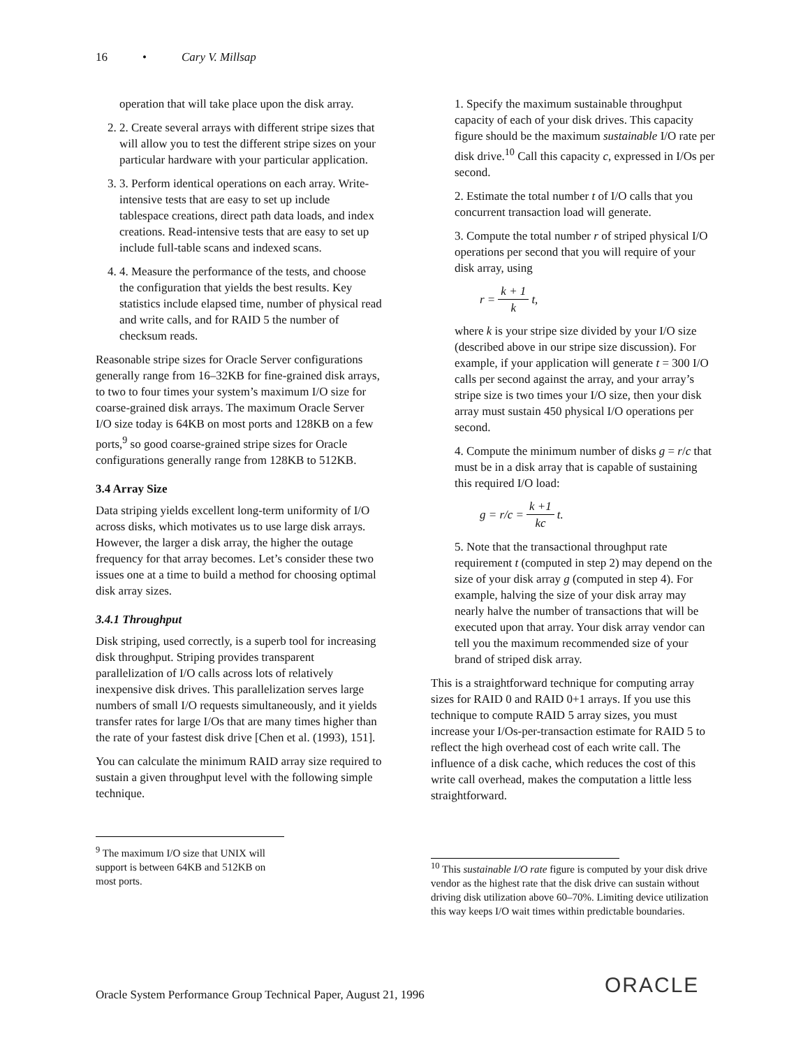16 • Cary V. Millsap
operation that will take place upon the disk array.
2. 2. Create several arrays with different stripe sizes that will allow you to test the different stripe sizes on your particular hardware with your particular application.
3. 3. Perform identical operations on each array. Write-intensive tests that are easy to set up include tablespace creations, direct path data loads, and index creations. Read-intensive tests that are easy to set up include full-table scans and indexed scans.
4. 4. Measure the performance of the tests, and choose the configuration that yields the best results. Key statistics include elapsed time, number of physical read and write calls, and for RAID 5 the number of checksum reads.
Reasonable stripe sizes for Oracle Server configurations generally range from 16–32KB for fine-grained disk arrays, to two to four times your system’s maximum I/O size for coarse-grained disk arrays. The maximum Oracle Server I/O size today is 64KB on most ports and 128KB on a few ports,<sup>9</sup> so good coarse-grained stripe sizes for Oracle configurations generally range from 128KB to 512KB.
3.4 Array Size
Data striping yields excellent long-term uniformity of I/O across disks, which motivates us to use large disk arrays. However, the larger a disk array, the higher the outage frequency for that array becomes. Let’s consider these two issues one at a time to build a method for choosing optimal disk array sizes.
3.4.1 Throughput
Disk striping, used correctly, is a superb tool for increasing disk throughput. Striping provides transparent parallelization of I/O calls across lots of relatively inexpensive disk drives. This parallelization serves large numbers of small I/O requests simultaneously, and it yields transfer rates for large I/Os that are many times higher than the rate of your fastest disk drive [Chen et al. (1993), 151].
You can calculate the minimum RAID array size required to sustain a given throughput level with the following simple technique.
<sup>9</sup> The maximum I/O size that UNIX will support is between 64KB and 512KB on most ports.
1. Specify the maximum sustainable throughput capacity of each of your disk drives. This capacity figure should be the maximum sustainable I/O rate per disk drive.<sup>10</sup> Call this capacity c, expressed in I/Os per second.
2. Estimate the total number t of I/O calls that you concurrent transaction load will generate.
3. Compute the total number r of striped physical I/O operations per second that you will require of your disk array, using
r = k + 1 k t,
where k is your stripe size divided by your I/O size (described above in our stripe size discussion). For example, if your application will generate t = 300 I/O calls per second against the array, and your array’s stripe size is two times your I/O size, then your disk array must sustain 450 physical I/O operations per second.
4. Compute the minimum number of disks g = r/c that must be in a disk array that is capable of sustaining this required I/O load:
g = r/c = k +1 kc t.
5. Note that the transactional throughput rate requirement t (computed in step 2) may depend on the size of your disk array g (computed in step 4). For example, halving the size of your disk array may nearly halve the number of transactions that will be executed upon that array. Your disk array vendor can tell you the maximum recommended size of your brand of striped disk array.
This is a straightforward technique for computing array sizes for RAID 0 and RAID 0+1 arrays. If you use this technique to compute RAID 5 array sizes, you must increase your I/Os-per-transaction estimate for RAID 5 to reflect the high overhead cost of each write call. The influence of a disk cache, which reduces the cost of this write call overhead, makes the computation a little less straightforward.
<sup>10</sup> This sustainable I/O rate figure is computed by your disk drive vendor as the highest rate that the disk drive can sustain without driving disk utilization above 60–70%. Limiting device utilization this way keeps I/O wait times within predictable boundaries.
Oracle System Performance Group Technical Paper, August 21, 1996
ORACLE